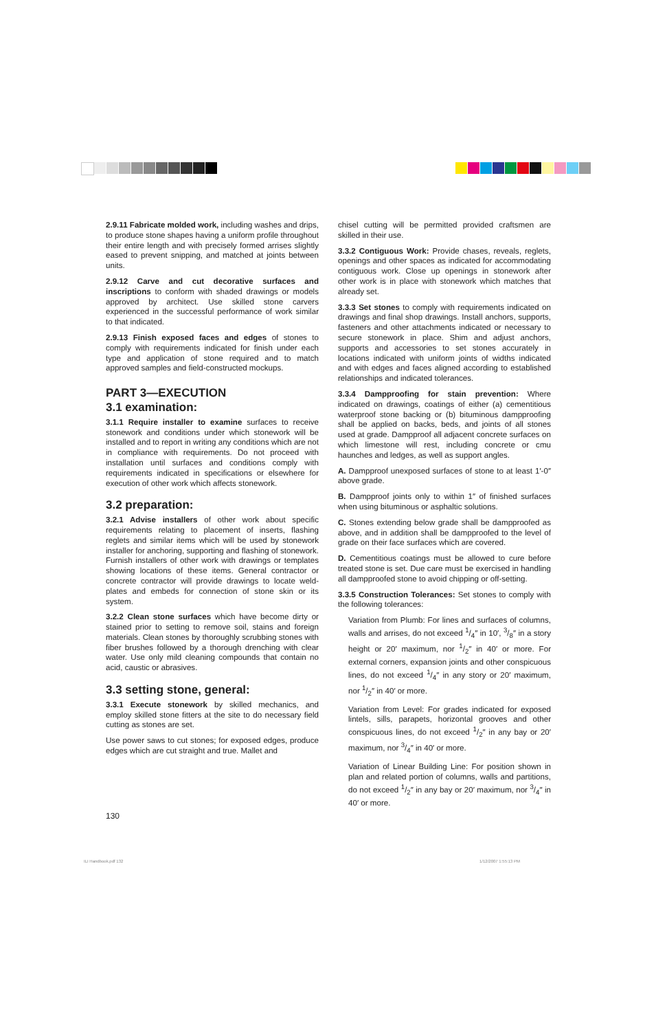2.9.11 Fabricate molded work, including washes and drips, to produce stone shapes having a uniform profile throughout their entire length and with precisely formed arrises slightly eased to prevent snipping, and matched at joints between units.
2.9.12 Carve and cut decorative surfaces and inscriptions to conform with shaded drawings or models approved by architect. Use skilled stone carvers experienced in the successful performance of work similar to that indicated.
2.9.13 Finish exposed faces and edges of stones to comply with requirements indicated for finish under each type and application of stone required and to match approved samples and field-constructed mockups.
PART 3—EXECUTION
3.1 examination:
3.1.1 Require installer to examine surfaces to receive stonework and conditions under which stonework will be installed and to report in writing any conditions which are not in compliance with requirements. Do not proceed with installation until surfaces and conditions comply with requirements indicated in specifications or elsewhere for execution of other work which affects stonework.
3.2 preparation:
3.2.1 Advise installers of other work about specific requirements relating to placement of inserts, flashing reglets and similar items which will be used by stonework installer for anchoring, supporting and flashing of stonework. Furnish installers of other work with drawings or templates showing locations of these items. General contractor or concrete contractor will provide drawings to locate weld-plates and embeds for connection of stone skin or its system.
3.2.2 Clean stone surfaces which have become dirty or stained prior to setting to remove soil, stains and foreign materials. Clean stones by thoroughly scrubbing stones with fiber brushes followed by a thorough drenching with clear water. Use only mild cleaning compounds that contain no acid, caustic or abrasives.
3.3 setting stone, general:
3.3.1 Execute stonework by skilled mechanics, and employ skilled stone fitters at the site to do necessary field cutting as stones are set.
Use power saws to cut stones; for exposed edges, produce edges which are cut straight and true. Mallet and
chisel cutting will be permitted provided craftsmen are skilled in their use.
3.3.2 Contiguous Work: Provide chases, reveals, reglets, openings and other spaces as indicated for accommodating contiguous work. Close up openings in stonework after other work is in place with stonework which matches that already set.
3.3.3 Set stones to comply with requirements indicated on drawings and final shop drawings. Install anchors, supports, fasteners and other attachments indicated or necessary to secure stonework in place. Shim and adjust anchors, supports and accessories to set stones accurately in locations indicated with uniform joints of widths indicated and with edges and faces aligned according to established relationships and indicated tolerances.
3.3.4 Dampproofing for stain prevention: Where indicated on drawings, coatings of either (a) cementitious waterproof stone backing or (b) bituminous dampproofing shall be applied on backs, beds, and joints of all stones used at grade. Dampproof all adjacent concrete surfaces on which limestone will rest, including concrete or cmu haunches and ledges, as well as support angles.
A. Dampproof unexposed surfaces of stone to at least 1′-0″ above grade.
B. Dampproof joints only to within 1″ of finished surfaces when using bituminous or asphaltic solutions.
C. Stones extending below grade shall be dampproofed as above, and in addition shall be dampproofed to the level of grade on their face surfaces which are covered.
D. Cementitious coatings must be allowed to cure before treated stone is set. Due care must be exercised in handling all dampproofed stone to avoid chipping or off-setting.
3.3.5 Construction Tolerances: Set stones to comply with the following tolerances:
Variation from Plumb: For lines and surfaces of columns, walls and arrises, do not exceed 1/4″ in 10′, 3/8″ in a story height or 20′ maximum, nor 1/2″ in 40′ or more. For external corners, expansion joints and other conspicuous lines, do not exceed 1/4″ in any story or 20′ maximum, nor 1/2″ in 40′ or more.
Variation from Level: For grades indicated for exposed lintels, sills, parapets, horizontal grooves and other conspicuous lines, do not exceed 1/2″ in any bay or 20′ maximum, nor 3/4″ in 40′ or more.
Variation of Linear Building Line: For position shown in plan and related portion of columns, walls and partitions, do not exceed 1/2″ in any bay or 20′ maximum, nor 3/4″ in 40′ or more.
130
ILI Handbook.pdf 132 1/12/2007 1:55:13 PM